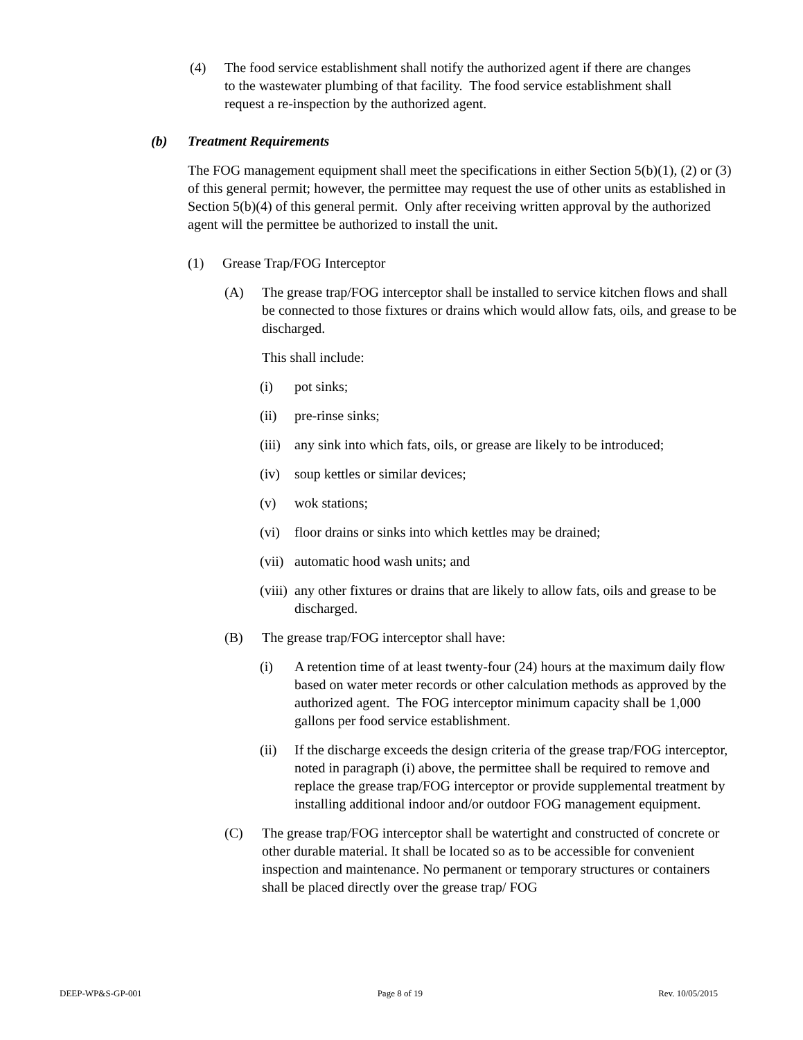(4) The food service establishment shall notify the authorized agent if there are changes to the wastewater plumbing of that facility. The food service establishment shall request a re-inspection by the authorized agent.
(b) Treatment Requirements
The FOG management equipment shall meet the specifications in either Section 5(b)(1), (2) or (3) of this general permit; however, the permittee may request the use of other units as established in Section 5(b)(4) of this general permit. Only after receiving written approval by the authorized agent will the permittee be authorized to install the unit.
(1) Grease Trap/FOG Interceptor
(A) The grease trap/FOG interceptor shall be installed to service kitchen flows and shall be connected to those fixtures or drains which would allow fats, oils, and grease to be discharged.
This shall include:
(i) pot sinks;
(ii) pre-rinse sinks;
(iii)
any sink into which fats, oils, or grease are likely to be introduced;
(iv) soup kettles or similar devices;
(v) wok stations;
(vi) floor drains or sinks into which kettles may be drained;
(vii)
automatic hood wash units; and
(viii)
any other fixtures or drains that are likely to allow fats, oils and grease to be discharged.
(B) The grease trap/FOG interceptor shall have:
(i) A retention time of at least twenty-four (24) hours at the maximum daily flow based on water meter records or other calculation methods as approved by the authorized agent. The FOG interceptor minimum capacity shall be 1,000 gallons per food service establishment.
(ii) If the discharge exceeds the design criteria of the grease trap/FOG interceptor, noted in paragraph (i) above, the permittee shall be required to remove and replace the grease trap/FOG interceptor or provide supplemental treatment by installing additional indoor and/or outdoor FOG management equipment.
(C) The grease trap/FOG interceptor shall be watertight and constructed of concrete or other durable material. It shall be located so as to be accessible for convenient inspection and maintenance. No permanent or temporary structures or containers shall be placed directly over the grease trap/ FOG
DEEP-WP&S-GP-001 Page 8 of 19 Rev. 10/05/2015